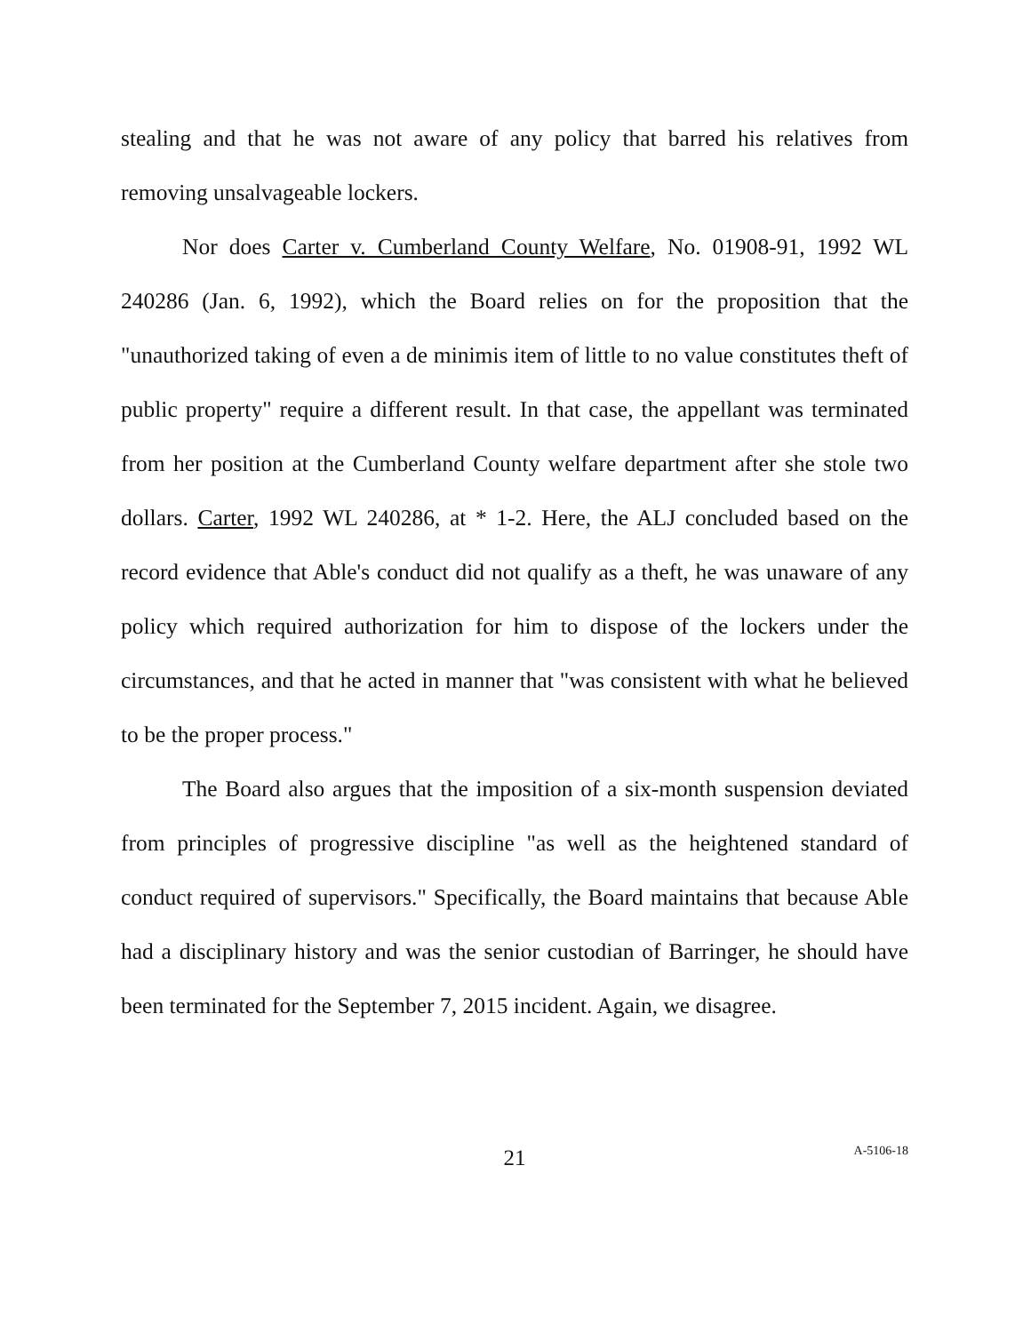stealing and that he was not aware of any policy that barred his relatives from removing unsalvageable lockers.
Nor does Carter v. Cumberland County Welfare, No. 01908-91, 1992 WL 240286 (Jan. 6, 1992), which the Board relies on for the proposition that the "unauthorized taking of even a de minimis item of little to no value constitutes theft of public property" require a different result. In that case, the appellant was terminated from her position at the Cumberland County welfare department after she stole two dollars. Carter, 1992 WL 240286, at * 1-2. Here, the ALJ concluded based on the record evidence that Able's conduct did not qualify as a theft, he was unaware of any policy which required authorization for him to dispose of the lockers under the circumstances, and that he acted in manner that "was consistent with what he believed to be the proper process."
The Board also argues that the imposition of a six-month suspension deviated from principles of progressive discipline "as well as the heightened standard of conduct required of supervisors." Specifically, the Board maintains that because Able had a disciplinary history and was the senior custodian of Barringer, he should have been terminated for the September 7, 2015 incident. Again, we disagree.
21
A-5106-18